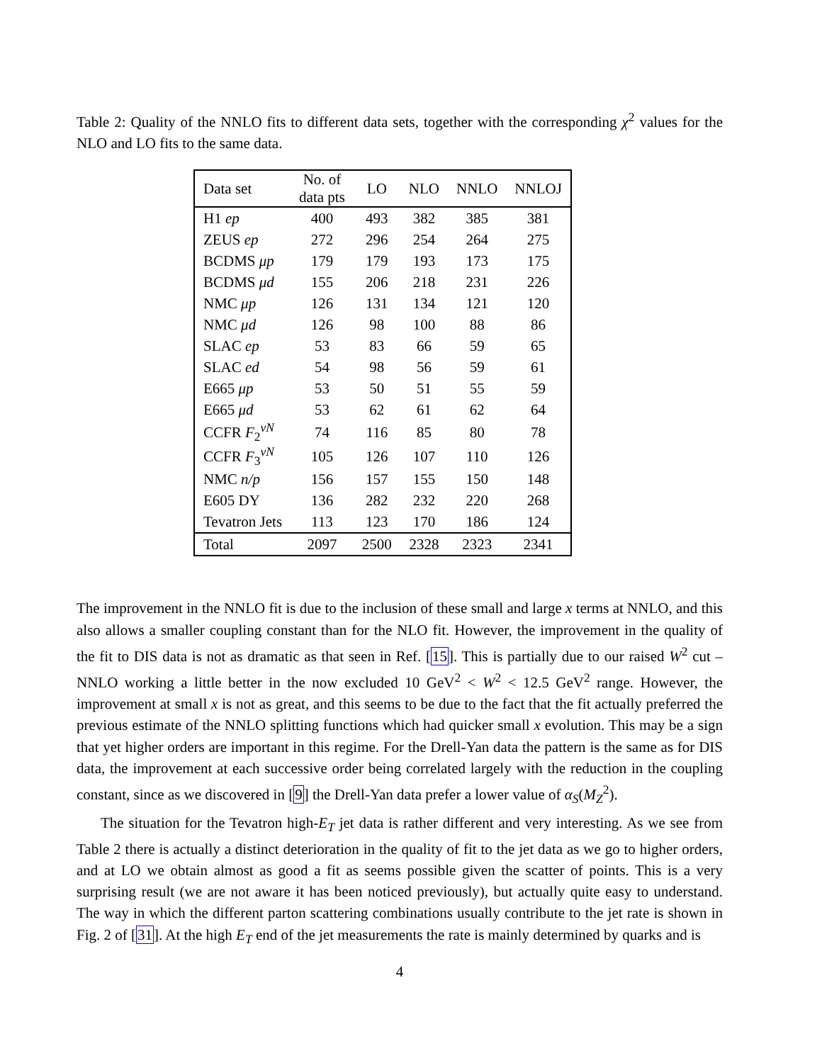Table 2: Quality of the NNLO fits to different data sets, together with the corresponding χ<sup>2</sup> values for the NLO and LO fits to the same data.
| Data set | No. of data pts | LO | NLO | NNLO | NNLOJ |
| --- | --- | --- | --- | --- | --- |
| H1 ep | 400 | 493 | 382 | 385 | 381 |
| ZEUS ep | 272 | 296 | 254 | 264 | 275 |
| BCDMS μp | 179 | 179 | 193 | 173 | 175 |
| BCDMS μd | 155 | 206 | 218 | 231 | 226 |
| NMC μp | 126 | 131 | 134 | 121 | 120 |
| NMC μd | 126 | 98 | 100 | 88 | 86 |
| SLAC ep | 53 | 83 | 66 | 59 | 65 |
| SLAC ed | 54 | 98 | 56 | 59 | 61 |
| E665 μp | 53 | 50 | 51 | 55 | 59 |
| E665 μd | 53 | 62 | 61 | 62 | 64 |
| CCFR F<sub>2</sub><sup>νN</sup> | 74 | 116 | 85 | 80 | 78 |
| CCFR F<sub>3</sub><sup>νN</sup> | 105 | 126 | 107 | 110 | 126 |
| NMC n/p | 156 | 157 | 155 | 150 | 148 |
| E605 DY | 136 | 282 | 232 | 220 | 268 |
| Tevatron Jets | 113 | 123 | 170 | 186 | 124 |
| Total | 2097 | 2500 | 2328 | 2323 | 2341 |
The improvement in the NNLO fit is due to the inclusion of these small and large x terms at NNLO, and this also allows a smaller coupling constant than for the NLO fit. However, the improvement in the quality of the fit to DIS data is not as dramatic as that seen in Ref. [15]. This is partially due to our raised W<sup>2</sup> cut – NNLO working a little better in the now excluded 10 GeV<sup>2</sup> < W<sup>2</sup> < 12.5 GeV<sup>2</sup> range. However, the improvement at small x is not as great, and this seems to be due to the fact that the fit actually preferred the previous estimate of the NNLO splitting functions which had quicker small x evolution. This may be a sign that yet higher orders are important in this regime. For the Drell-Yan data the pattern is the same as for DIS data, the improvement at each successive order being correlated largely with the reduction in the coupling constant, since as we discovered in [9] the Drell-Yan data prefer a lower value of α<sub>S</sub>(M<sub>Z</sub><sup>2</sup>).
The situation for the Tevatron high-E<sub>T</sub> jet data is rather different and very interesting. As we see from Table 2 there is actually a distinct deterioration in the quality of fit to the jet data as we go to higher orders, and at LO we obtain almost as good a fit as seems possible given the scatter of points. This is a very surprising result (we are not aware it has been noticed previously), but actually quite easy to understand. The way in which the different parton scattering combinations usually contribute to the jet rate is shown in Fig. 2 of [31]. At the high E<sub>T</sub> end of the jet measurements the rate is mainly determined by quarks and is
4